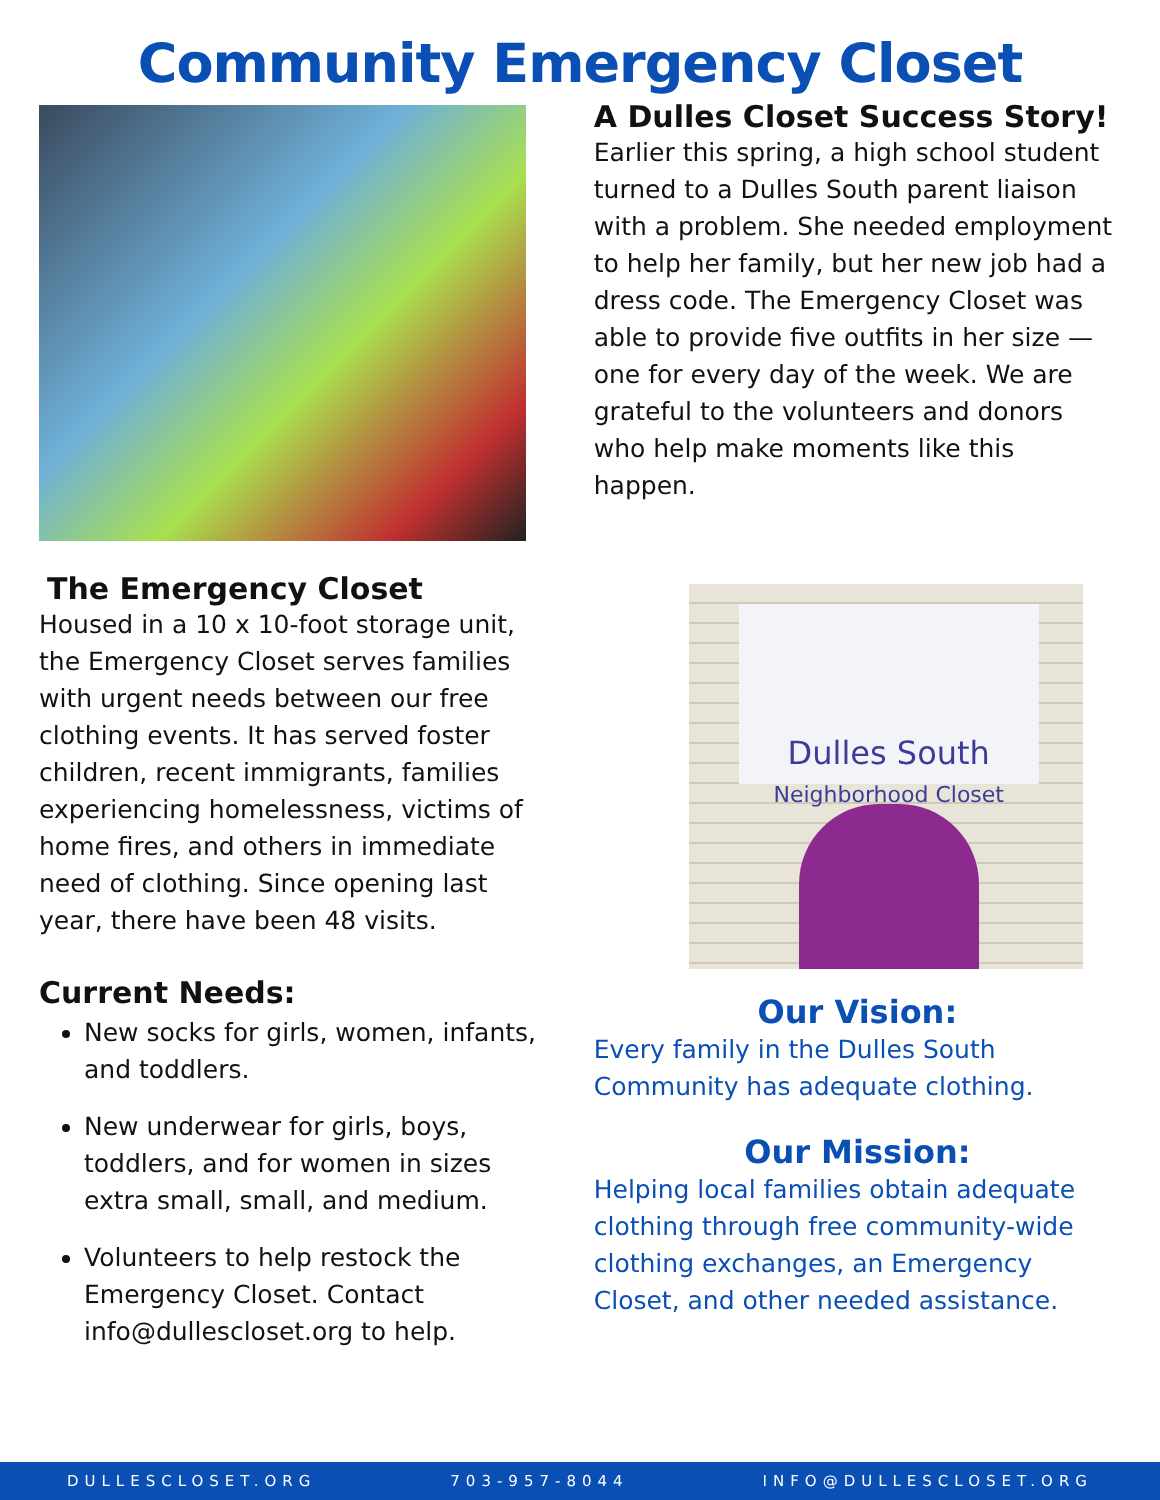Community Emergency Closet
The Emergency Closet
Housed in a 10 x 10-foot storage unit, the Emergency Closet serves families with urgent needs between our free clothing events. It has served foster children, recent immigrants, families experiencing homelessness, victims of home fires, and others in immediate need of clothing. Since opening last year, there have been 48 visits.
Current Needs:
New socks for girls, women, infants, and toddlers.
New underwear for girls, boys, toddlers, and for women in sizes extra small, small, and medium.
Volunteers to help restock the Emergency Closet. Contact info@dullescloset.org to help.
A Dulles Closet Success Story!
Earlier this spring, a high school student turned to a Dulles South parent liaison with a problem. She needed employment to help her family, but her new job had a dress code. The Emergency Closet was able to provide five outfits in her size — one for every day of the week. We are grateful to the volunteers and donors who help make moments like this happen.
Dulles South
Neighborhood Closet
Our Vision:
Every family in the Dulles South Community has adequate clothing.
Our Mission:
Helping local families obtain adequate clothing through free community-wide clothing exchanges, an Emergency Closet, and other needed assistance.
DULLESCLOSET.ORG 703-957-8044 INFO@DULLESCLOSET.ORG